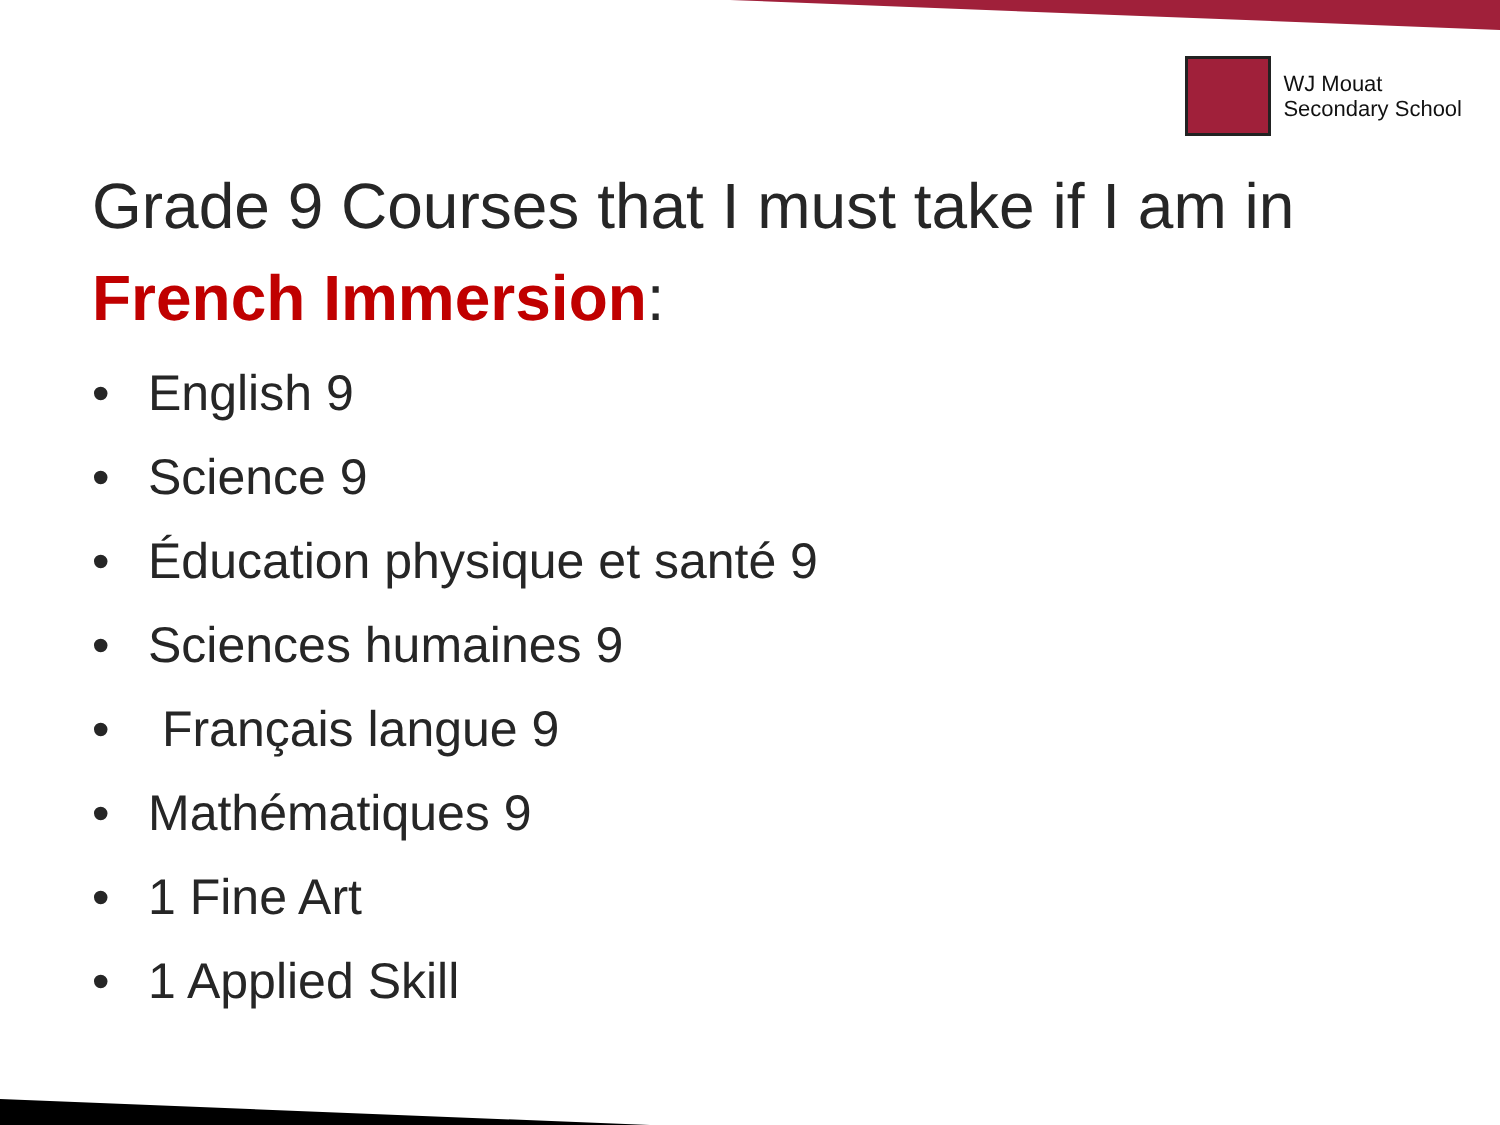WJ Mouat
Secondary School
Grade 9 Courses that I must take if I am in
French Immersion:
• English 9
• Science 9
• Éducation physique et santé 9
• Sciences humaines 9
• Français langue 9
• Mathématiques 9
• 1 Fine Art
• 1 Applied Skill